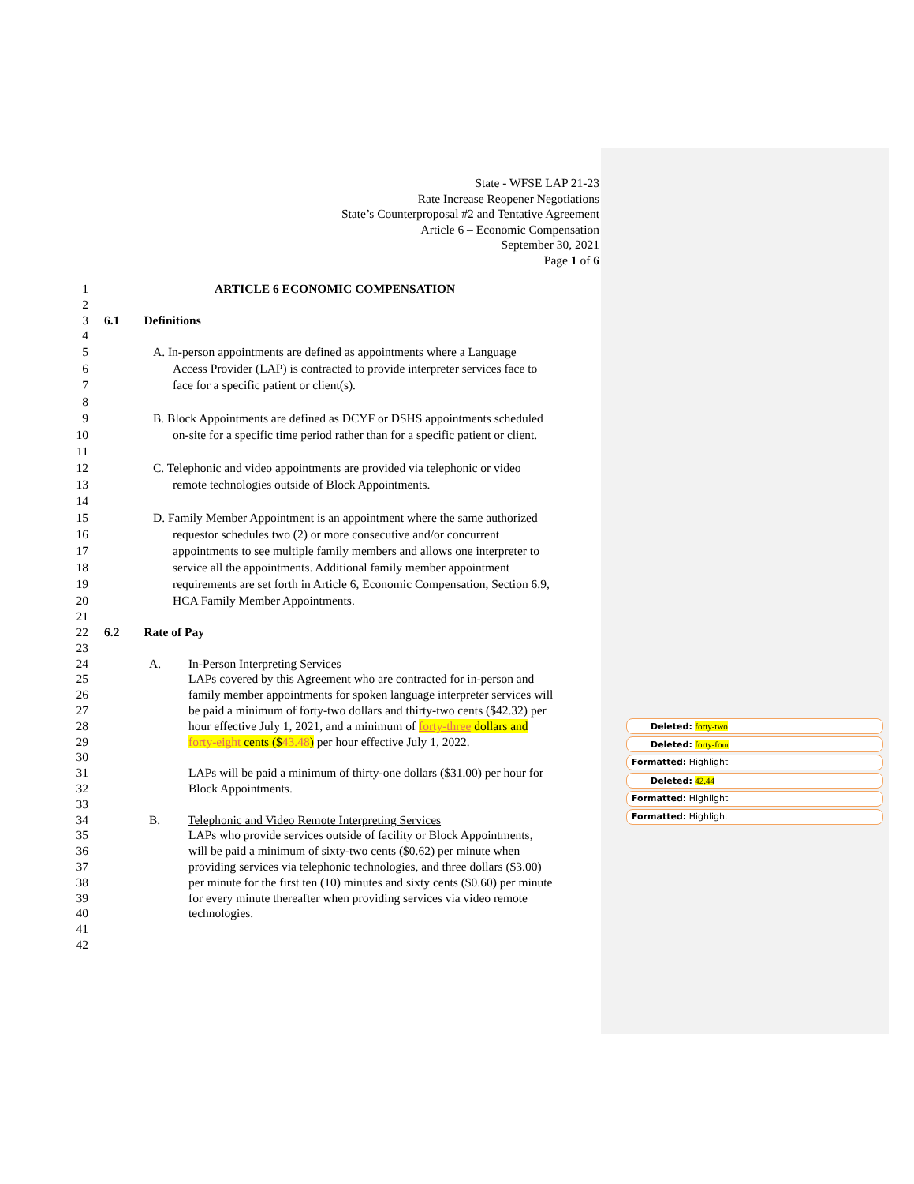State - WFSE LAP 21-23
Rate Increase Reopener Negotiations
State’s Counterproposal #2 and Tentative Agreement
Article 6 – Economic Compensation
September 30, 2021
Page 1 of 6
1 ARTICLE 6 ECONOMIC COMPENSATION
2
3 6.1 Definitions
4
5 A. In-person appointments are defined as appointments where a Language
6 Access Provider (LAP) is contracted to provide interpreter services face to
7 face for a specific patient or client(s).
8
9 B. Block Appointments are defined as DCYF or DSHS appointments scheduled
10 on-site for a specific time period rather than for a specific patient or client.
11
12 C. Telephonic and video appointments are provided via telephonic or video
13 remote technologies outside of Block Appointments.
14
15 D. Family Member Appointment is an appointment where the same authorized
16 requestor schedules two (2) or more consecutive and/or concurrent
17 appointments to see multiple family members and allows one interpreter to
18 service all the appointments. Additional family member appointment
19 requirements are set forth in Article 6, Economic Compensation, Section 6.9,
20 HCA Family Member Appointments.
21
22 6.2 Rate of Pay
23
24 A. In-Person Interpreting Services
25 LAPs covered by this Agreement who are contracted for in-person and
26 family member appointments for spoken language interpreter services will
27 be paid a minimum of forty-two dollars and thirty-two cents ($42.32) per
28 hour effective July 1, 2021, and a minimum of forty-three dollars and
29 forty-eight cents ($43.48) per hour effective July 1, 2022.
30
31 LAPs will be paid a minimum of thirty-one dollars ($31.00) per hour for
32 Block Appointments.
33
34 B. Telephonic and Video Remote Interpreting Services
35 LAPs who provide services outside of facility or Block Appointments,
36 will be paid a minimum of sixty-two cents ($0.62) per minute when
37 providing services via telephonic technologies, and three dollars ($3.00)
38 per minute for the first ten (10) minutes and sixty cents ($0.60) per minute
39 for every minute thereafter when providing services via video remote
40 technologies.
41
42
Deleted: forty-two
Deleted: forty-four
Formatted: Highlight
Deleted: 42.44
Formatted: Highlight
Formatted: Highlight